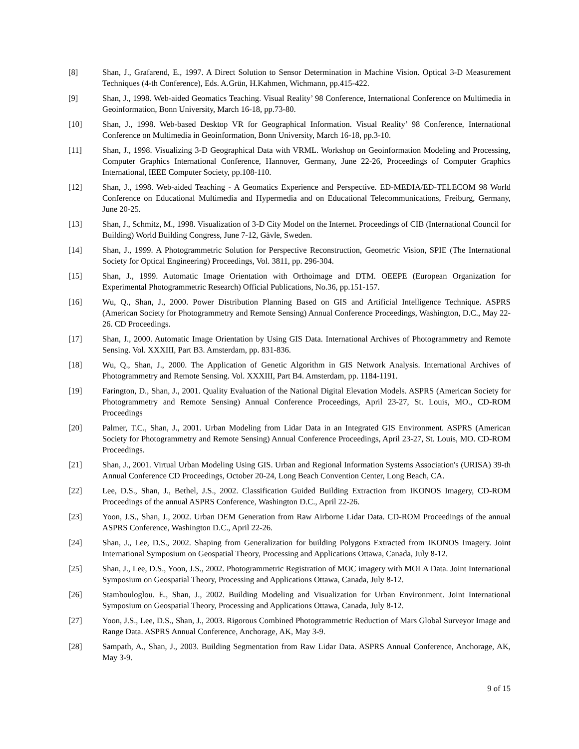[8] Shan, J., Grafarend, E., 1997. A Direct Solution to Sensor Determination in Machine Vision. Optical 3-D Measurement Techniques (4-th Conference), Eds. A.Grün, H.Kahmen, Wichmann, pp.415-422.
[9] Shan, J., 1998. Web-aided Geomatics Teaching. Visual Reality’ 98 Conference, International Conference on Multimedia in Geoinformation, Bonn University, March 16-18, pp.73-80.
[10] Shan, J., 1998. Web-based Desktop VR for Geographical Information. Visual Reality’ 98 Conference, International Conference on Multimedia in Geoinformation, Bonn University, March 16-18, pp.3-10.
[11] Shan, J., 1998. Visualizing 3-D Geographical Data with VRML. Workshop on Geoinformation Modeling and Processing, Computer Graphics International Conference, Hannover, Germany, June 22-26, Proceedings of Computer Graphics International, IEEE Computer Society, pp.108-110.
[12] Shan, J., 1998. Web-aided Teaching - A Geomatics Experience and Perspective. ED-MEDIA/ED-TELECOM 98 World Conference on Educational Multimedia and Hypermedia and on Educational Telecommunications, Freiburg, Germany, June 20-25.
[13] Shan, J., Schmitz, M., 1998. Visualization of 3-D City Model on the Internet. Proceedings of CIB (International Council for Building) World Building Congress, June 7-12, Gävle, Sweden.
[14] Shan, J., 1999. A Photogrammetric Solution for Perspective Reconstruction, Geometric Vision, SPIE (The International Society for Optical Engineering) Proceedings, Vol. 3811, pp. 296-304.
[15] Shan, J., 1999. Automatic Image Orientation with Orthoimage and DTM. OEEPE (European Organization for Experimental Photogrammetric Research) Official Publications, No.36, pp.151-157.
[16] Wu, Q., Shan, J., 2000. Power Distribution Planning Based on GIS and Artificial Intelligence Technique. ASPRS (American Society for Photogrammetry and Remote Sensing) Annual Conference Proceedings, Washington, D.C., May 22-26. CD Proceedings.
[17] Shan, J., 2000. Automatic Image Orientation by Using GIS Data. International Archives of Photogrammetry and Remote Sensing. Vol. XXXIII, Part B3. Amsterdam, pp. 831-836.
[18] Wu, Q., Shan, J., 2000. The Application of Genetic Algorithm in GIS Network Analysis. International Archives of Photogrammetry and Remote Sensing. Vol. XXXIII, Part B4. Amsterdam, pp. 1184-1191.
[19] Farington, D., Shan, J., 2001. Quality Evaluation of the National Digital Elevation Models. ASPRS (American Society for Photogrammetry and Remote Sensing) Annual Conference Proceedings, April 23-27, St. Louis, MO., CD-ROM Proceedings
[20] Palmer, T.C., Shan, J., 2001. Urban Modeling from Lidar Data in an Integrated GIS Environment. ASPRS (American Society for Photogrammetry and Remote Sensing) Annual Conference Proceedings, April 23-27, St. Louis, MO. CD-ROM Proceedings.
[21] Shan, J., 2001. Virtual Urban Modeling Using GIS. Urban and Regional Information Systems Association's (URISA) 39-th Annual Conference CD Proceedings, October 20-24, Long Beach Convention Center, Long Beach, CA.
[22] Lee, D.S., Shan, J., Bethel, J.S., 2002. Classification Guided Building Extraction from IKONOS Imagery, CD-ROM Proceedings of the annual ASPRS Conference, Washington D.C., April 22-26.
[23] Yoon, J.S., Shan, J., 2002. Urban DEM Generation from Raw Airborne Lidar Data. CD-ROM Proceedings of the annual ASPRS Conference, Washington D.C., April 22-26.
[24] Shan, J., Lee, D.S., 2002. Shaping from Generalization for building Polygons Extracted from IKONOS Imagery. Joint International Symposium on Geospatial Theory, Processing and Applications Ottawa, Canada, July 8-12.
[25] Shan, J., Lee, D.S., Yoon, J.S., 2002. Photogrammetric Registration of MOC imagery with MOLA Data. Joint International Symposium on Geospatial Theory, Processing and Applications Ottawa, Canada, July 8-12.
[26] Stambouloglou. E., Shan, J., 2002. Building Modeling and Visualization for Urban Environment. Joint International Symposium on Geospatial Theory, Processing and Applications Ottawa, Canada, July 8-12.
[27] Yoon, J.S., Lee, D.S., Shan, J., 2003. Rigorous Combined Photogrammetric Reduction of Mars Global Surveyor Image and Range Data. ASPRS Annual Conference, Anchorage, AK, May 3-9.
[28] Sampath, A., Shan, J., 2003. Building Segmentation from Raw Lidar Data. ASPRS Annual Conference, Anchorage, AK, May 3-9.
9 of 15